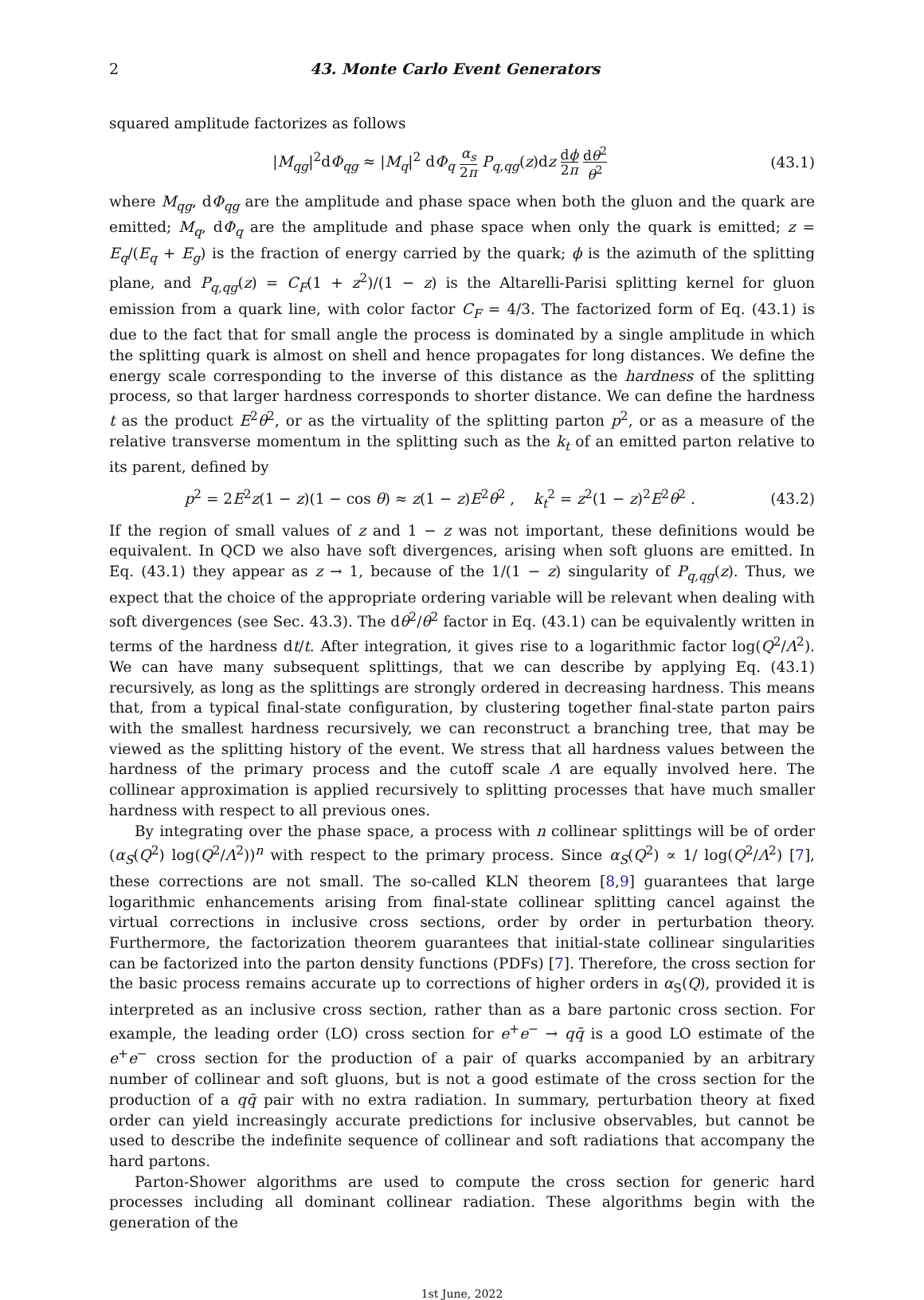2 43. Monte Carlo Event Generators
squared amplitude factorizes as follows
|M<sub>qg</sub>|<sup>2</sup>dΦ<sub>qg</sub> ≈ |M<sub>q</sub>|<sup>2</sup> dΦ<sub>q</sub> α<sub>s</sub> 2π P<sub>q,qg</sub>(z)dz dϕ 2π dθ<sup>2</sup> θ<sup>2</sup> (43.1)
where M<sub>qg</sub>, dΦ<sub>qg</sub> are the amplitude and phase space when both the gluon and the quark are emitted; M<sub>q</sub>, dΦ<sub>q</sub> are the amplitude and phase space when only the quark is emitted; z = E<sub>q</sub>/(E<sub>q</sub> + E<sub>g</sub>) is the fraction of energy carried by the quark; ϕ is the azimuth of the splitting plane, and P<sub>q,qg</sub>(z) = C<sub>F</sub>(1 + z<sup>2</sup>)/(1 − z) is the Altarelli-Parisi splitting kernel for gluon emission from a quark line, with color factor C<sub>F</sub> = 4/3. The factorized form of Eq. (43.1) is due to the fact that for small angle the process is dominated by a single amplitude in which the splitting quark is almost on shell and hence propagates for long distances. We define the energy scale corresponding to the inverse of this distance as the hardness of the splitting process, so that larger hardness corresponds to shorter distance. We can define the hardness t as the product E<sup>2</sup>θ<sup>2</sup>, or as the virtuality of the splitting parton p<sup>2</sup>, or as a measure of the relative transverse momentum in the splitting such as the k<sub>t</sub> of an emitted parton relative to its parent, defined by
p<sup>2</sup> = 2E<sup>2</sup>z(1 − z)(1 − cos θ) ≈ z(1 − z)E<sup>2</sup>θ<sup>2</sup> , k<sub>t</sub><sup>2</sup> = z<sup>2</sup>(1 − z)<sup>2</sup>E<sup>2</sup>θ<sup>2</sup> . (43.2)
If the region of small values of z and 1 − z was not important, these definitions would be equivalent. In QCD we also have soft divergences, arising when soft gluons are emitted. In Eq. (43.1) they appear as z → 1, because of the 1/(1 − z) singularity of P<sub>q,qg</sub>(z). Thus, we expect that the choice of the appropriate ordering variable will be relevant when dealing with soft divergences (see Sec. 43.3). The dθ<sup>2</sup>/θ<sup>2</sup> factor in Eq. (43.1) can be equivalently written in terms of the hardness dt/t. After integration, it gives rise to a logarithmic factor log(Q<sup>2</sup>/Λ<sup>2</sup>). We can have many subsequent splittings, that we can describe by applying Eq. (43.1) recursively, as long as the splittings are strongly ordered in decreasing hardness. This means that, from a typical final-state configuration, by clustering together final-state parton pairs with the smallest hardness recursively, we can reconstruct a branching tree, that may be viewed as the splitting history of the event. We stress that all hardness values between the hardness of the primary process and the cutoff scale Λ are equally involved here. The collinear approximation is applied recursively to splitting processes that have much smaller hardness with respect to all previous ones.
By integrating over the phase space, a process with n collinear splittings will be of order (α<sub>S</sub>(Q<sup>2</sup>) log(Q<sup>2</sup>/Λ<sup>2</sup>))<sup>n</sup> with respect to the primary process. Since α<sub>S</sub>(Q<sup>2</sup>) ∝ 1/ log(Q<sup>2</sup>/Λ<sup>2</sup>) [7], these corrections are not small. The so-called KLN theorem [8,9] guarantees that large logarithmic enhancements arising from final-state collinear splitting cancel against the virtual corrections in inclusive cross sections, order by order in perturbation theory. Furthermore, the factorization theorem guarantees that initial-state collinear singularities can be factorized into the parton density functions (PDFs) [7]. Therefore, the cross section for the basic process remains accurate up to corrections of higher orders in α<sub>S</sub>(Q), provided it is interpreted as an inclusive cross section, rather than as a bare partonic cross section. For example, the leading order (LO) cross section for e<sup>+</sup>e<sup>−</sup> → qq̄ is a good LO estimate of the e<sup>+</sup>e<sup>−</sup> cross section for the production of a pair of quarks accompanied by an arbitrary number of collinear and soft gluons, but is not a good estimate of the cross section for the production of a qq̄ pair with no extra radiation. In summary, perturbation theory at fixed order can yield increasingly accurate predictions for inclusive observables, but cannot be used to describe the indefinite sequence of collinear and soft radiations that accompany the hard partons.
Parton-Shower algorithms are used to compute the cross section for generic hard processes including all dominant collinear radiation. These algorithms begin with the generation of the
1st June, 2022